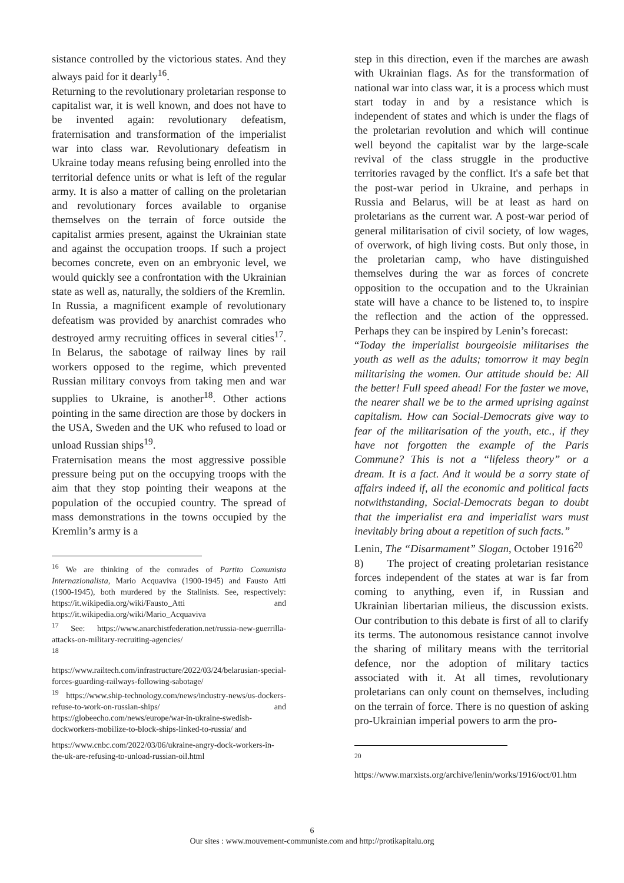sistance controlled by the victorious states. And they always paid for it dearly<sup>16</sup>.
Returning to the revolutionary proletarian response to capitalist war, it is well known, and does not have to be invented again: revolutionary defeatism, fraternisation and transformation of the imperialist war into class war. Revolutionary defeatism in Ukraine today means refusing being enrolled into the territorial defence units or what is left of the regular army. It is also a matter of calling on the proletarian and revolutionary forces available to organise themselves on the terrain of force outside the capitalist armies present, against the Ukrainian state and against the occupation troops. If such a project becomes concrete, even on an embryonic level, we would quickly see a confrontation with the Ukrainian state as well as, naturally, the soldiers of the Kremlin.
In Russia, a magnificent example of revolutionary defeatism was provided by anarchist comrades who destroyed army recruiting offices in several cities<sup>17</sup>. In Belarus, the sabotage of railway lines by rail workers opposed to the regime, which prevented Russian military convoys from taking men and war supplies to Ukraine, is another<sup>18</sup>. Other actions pointing in the same direction are those by dockers in the USA, Sweden and the UK who refused to load or unload Russian ships<sup>19</sup>.
Fraternisation means the most aggressive possible pressure being put on the occupying troops with the aim that they stop pointing their weapons at the population of the occupied country. The spread of mass demonstrations in the towns occupied by the Kremlin’s army is a
<sup>16</sup> We are thinking of the comrades of Partito Comunista Internazionalista, Mario Acquaviva (1900-1945) and Fausto Atti (1900-1945), both murdered by the Stalinists. See, respectively: https://it.wikipedia.org/wiki/Fausto_Atti and https://it.wikipedia.org/wiki/Mario_Acquaviva
<sup>17</sup> See: https://www.anarchistfederation.net/russia-new-guerrilla-attacks-on-military-recruiting-agencies/
<sup>18</sup>
https://www.railtech.com/infrastructure/2022/03/24/belarusian-special-forces-guarding-railways-following-sabotage/
<sup>19</sup> https://www.ship-technology.com/news/industry-news/us-dockers-refuse-to-work-on-russian-ships/ and https://globeecho.com/news/europe/war-in-ukraine-swedish-dockworkers-mobilize-to-block-ships-linked-to-russia/ and
https://www.cnbc.com/2022/03/06/ukraine-angry-dock-workers-in-the-uk-are-refusing-to-unload-russian-oil.html
step in this direction, even if the marches are awash with Ukrainian flags. As for the transformation of national war into class war, it is a process which must start today in and by a resistance which is independent of states and which is under the flags of the proletarian revolution and which will continue well beyond the capitalist war by the large-scale revival of the class struggle in the productive territories ravaged by the conflict. It's a safe bet that the post-war period in Ukraine, and perhaps in Russia and Belarus, will be at least as hard on proletarians as the current war. A post-war period of general militarisation of civil society, of low wages, of overwork, of high living costs. But only those, in the proletarian camp, who have distinguished themselves during the war as forces of concrete opposition to the occupation and to the Ukrainian state will have a chance to be listened to, to inspire the reflection and the action of the oppressed. Perhaps they can be inspired by Lenin’s forecast:
“Today the imperialist bourgeoisie militarises the youth as well as the adults; tomorrow it may begin militarising the women. Our attitude should be: All the better! Full speed ahead! For the faster we move, the nearer shall we be to the armed uprising against capitalism. How can Social-Democrats give way to fear of the militarisation of the youth, etc., if they have not forgotten the example of the Paris Commune? This is not a “lifeless theory” or a dream. It is a fact. And it would be a sorry state of affairs indeed if, all the economic and political facts notwithstanding, Social-Democrats began to doubt that the imperialist era and imperialist wars must inevitably bring about a repetition of such facts.”
Lenin, The “Disarmament” Slogan, October 1916<sup>20</sup>
8) The project of creating proletarian resistance forces independent of the states at war is far from coming to anything, even if, in Russian and Ukrainian libertarian milieus, the discussion exists. Our contribution to this debate is first of all to clarify its terms. The autonomous resistance cannot involve the sharing of military means with the territorial defence, nor the adoption of military tactics associated with it. At all times, revolutionary proletarians can only count on themselves, including on the terrain of force. There is no question of asking pro-Ukrainian imperial powers to arm the pro-
<sup>20</sup>
https://www.marxists.org/archive/lenin/works/1916/oct/01.htm
6
Our sites : www.mouvement-communiste.com and http://protikapitalu.org